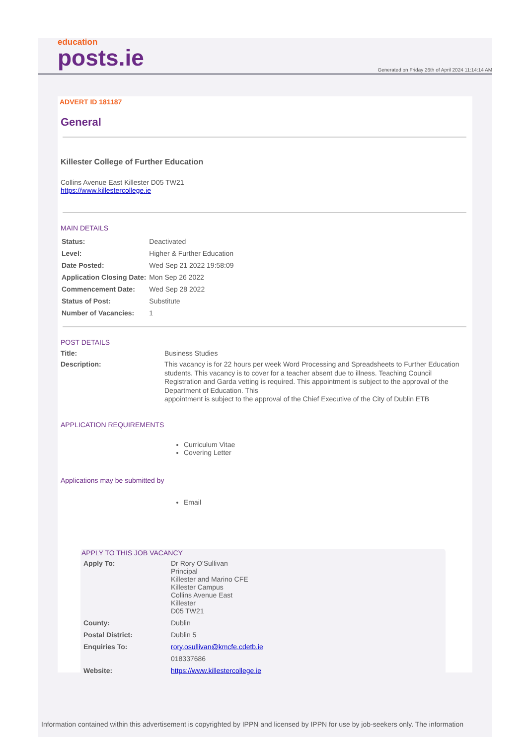education
posts.ie
Generated on Friday 26th of April 2024 11:14:14 AM
ADVERT ID 181187
General
Killester College of Further Education
Collins Avenue East Killester D05 TW21
https://www.killestercollege.ie
MAIN DETAILS
| Status: | Deactivated |
| Level: | Higher & Further Education |
| Date Posted: | Wed Sep 21 2022 19:58:09 |
| Application Closing Date: | Mon Sep 26 2022 |
| Commencement Date: | Wed Sep 28 2022 |
| Status of Post: | Substitute |
| Number of Vacancies: | 1 |
POST DETAILS
| Title: | Business Studies |
| Description: | This vacancy is for 22 hours per week Word Processing and Spreadsheets to Further Education students. This vacancy is to cover for a teacher absent due to illness. Teaching Council Registration and Garda vetting is required. This appointment is subject to the approval of the Department of Education. This appointment is subject to the approval of the Chief Executive of the City of Dublin ETB |
APPLICATION REQUIREMENTS
Curriculum Vitae
Covering Letter
Applications may be submitted by
Email
APPLY TO THIS JOB VACANCY
| Apply To: | Dr Rory O'Sullivan Principal Killester and Marino CFE Killester Campus Collins Avenue East Killester D05 TW21 |
| County: | Dublin |
| Postal District: | Dublin 5 |
| Enquiries To: | rory.osullivan@kmcfe.cdetb.ie |
| | 018337686 |
| Website: | https://www.killestercollege.ie |
Information contained within this advertisement is copyrighted by IPPN and licensed by IPPN for use by job-seekers only. The information